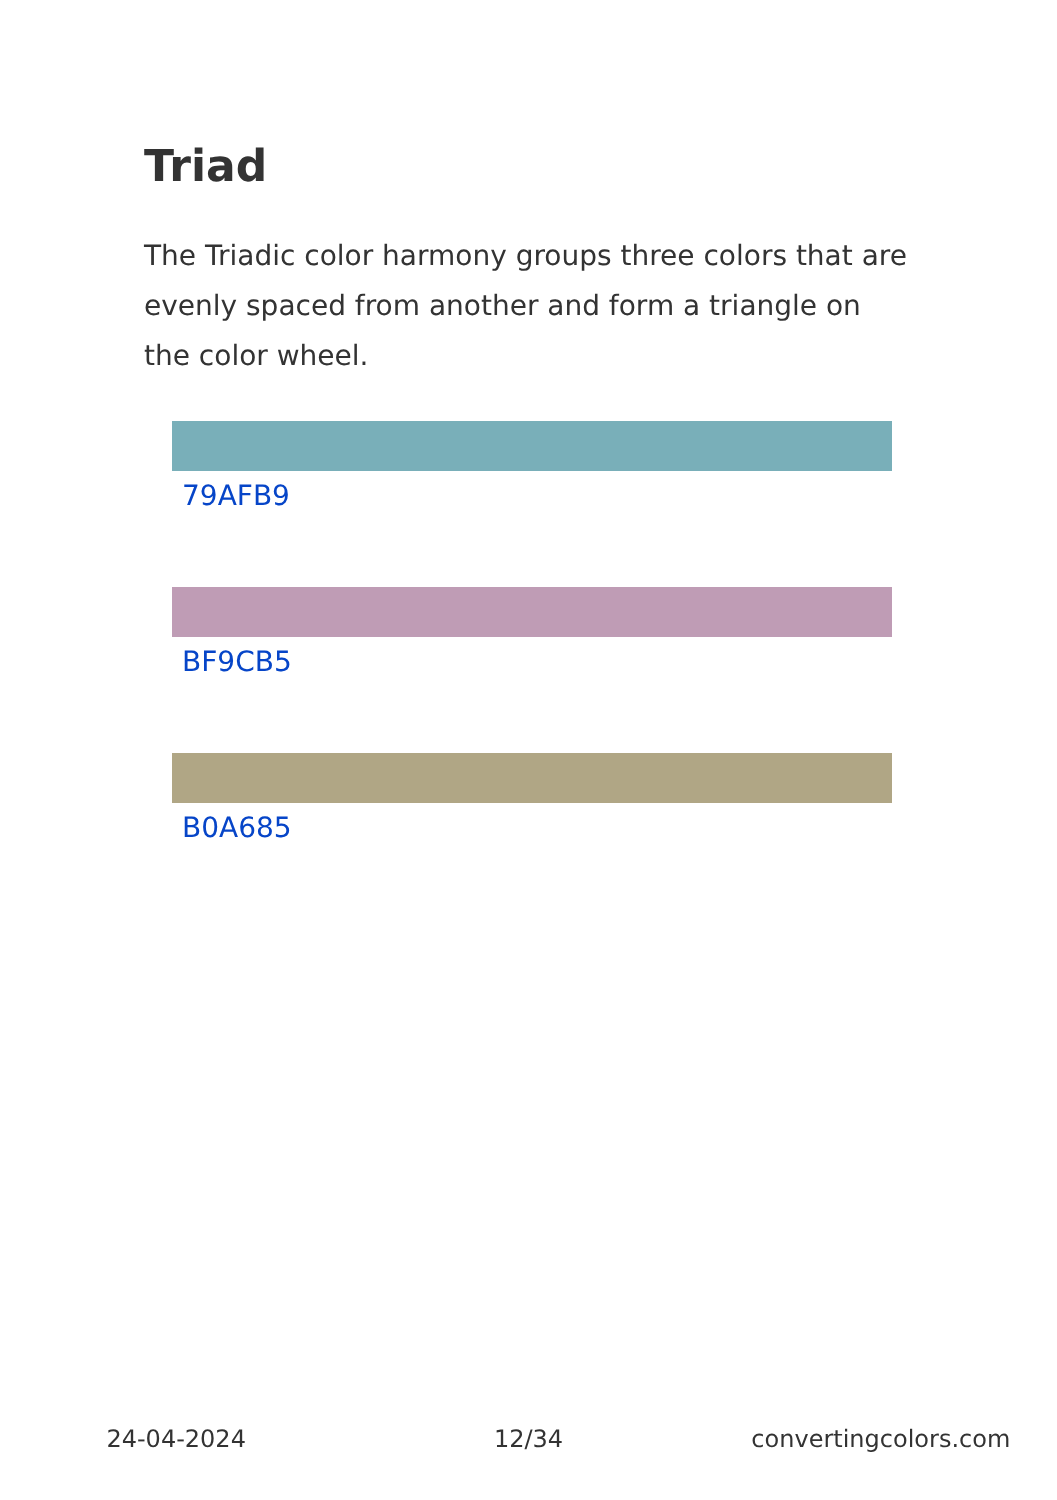Triad
The Triadic color harmony groups three colors that are evenly spaced from another and form a triangle on the color wheel.
79AFB9
BF9CB5
B0A685
24-04-2024 12/34 convertingcolors.com